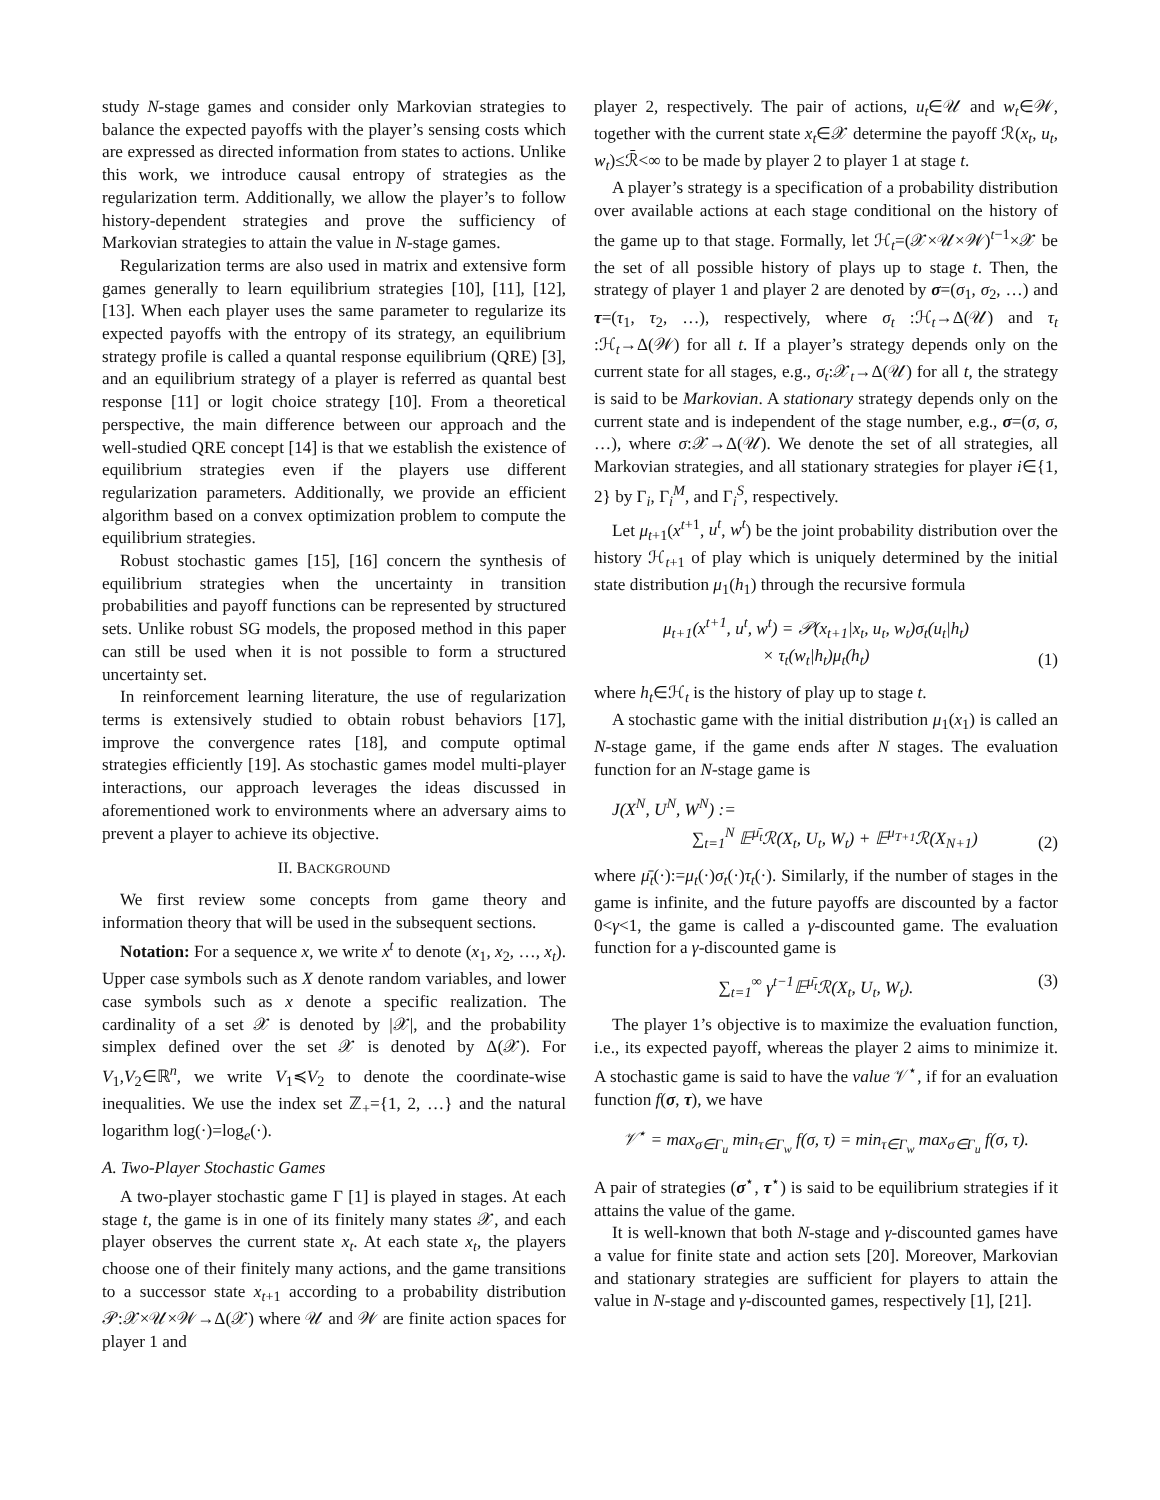study N-stage games and consider only Markovian strategies to balance the expected payoffs with the player’s sensing costs which are expressed as directed information from states to actions. Unlike this work, we introduce causal entropy of strategies as the regularization term. Additionally, we allow the player’s to follow history-dependent strategies and prove the sufficiency of Markovian strategies to attain the value in N-stage games.
Regularization terms are also used in matrix and extensive form games generally to learn equilibrium strategies [10], [11], [12], [13]. When each player uses the same parameter to regularize its expected payoffs with the entropy of its strategy, an equilibrium strategy profile is called a quantal response equilibrium (QRE) [3], and an equilibrium strategy of a player is referred as quantal best response [11] or logit choice strategy [10]. From a theoretical perspective, the main difference between our approach and the well-studied QRE concept [14] is that we establish the existence of equilibrium strategies even if the players use different regularization parameters. Additionally, we provide an efficient algorithm based on a convex optimization problem to compute the equilibrium strategies.
Robust stochastic games [15], [16] concern the synthesis of equilibrium strategies when the uncertainty in transition probabilities and payoff functions can be represented by structured sets. Unlike robust SG models, the proposed method in this paper can still be used when it is not possible to form a structured uncertainty set.
In reinforcement learning literature, the use of regularization terms is extensively studied to obtain robust behaviors [17], improve the convergence rates [18], and compute optimal strategies efficiently [19]. As stochastic games model multi-player interactions, our approach leverages the ideas discussed in aforementioned work to environments where an adversary aims to prevent a player to achieve its objective.
II. BACKGROUND
We first review some concepts from game theory and information theory that will be used in the subsequent sections.
Notation: For a sequence x, we write x<sup>t</sup> to denote (x<sub>1</sub>, x<sub>2</sub>, …, x<sub>t</sub>). Upper case symbols such as X denote random variables, and lower case symbols such as x denote a specific realization. The cardinality of a set 𝒳 is denoted by |𝒳|, and the probability simplex defined over the set 𝒳 is denoted by Δ(𝒳). For V<sub>1</sub>,V<sub>2</sub>∈ℝ<sup>n</sup>, we write V<sub>1</sub>≼V<sub>2</sub> to denote the coordinate-wise inequalities. We use the index set ℤ<sub>+</sub>={1, 2, …} and the natural logarithm log(·)=log<sub>e</sub>(·).
A. Two-Player Stochastic Games
A two-player stochastic game Γ [1] is played in stages. At each stage t, the game is in one of its finitely many states 𝒳, and each player observes the current state x<sub>t</sub>. At each state x<sub>t</sub>, the players choose one of their finitely many actions, and the game transitions to a successor state x<sub>t+1</sub> according to a probability distribution 𝒫:𝒳×𝒰×𝒲→Δ(𝒳) where 𝒰 and 𝒲 are finite action spaces for player 1 and
player 2, respectively. The pair of actions, u<sub>t</sub>∈𝒰 and w<sub>t</sub>∈𝒲, together with the current state x<sub>t</sub>∈𝒳 determine the payoff ℛ(x<sub>t</sub>, u<sub>t</sub>, w<sub>t</sub>)≤ℛ̄<∞ to be made by player 2 to player 1 at stage t.
A player’s strategy is a specification of a probability distribution over available actions at each stage conditional on the history of the game up to that stage. Formally, let ℋ<sub>t</sub>=(𝒳×𝒰×𝒲)<sup>t−1</sup>×𝒳 be the set of all possible history of plays up to stage t. Then, the strategy of player 1 and player 2 are denoted by σ=(σ<sub>1</sub>, σ<sub>2</sub>, …) and τ=(τ<sub>1</sub>, τ<sub>2</sub>, …), respectively, where σ<sub>t</sub> :ℋ<sub>t</sub>→Δ(𝒰) and τ<sub>t</sub> :ℋ<sub>t</sub>→Δ(𝒲) for all t. If a player’s strategy depends only on the current state for all stages, e.g., σ<sub>t</sub>:𝒳<sub>t</sub>→Δ(𝒰) for all t, the strategy is said to be Markovian. A stationary strategy depends only on the current state and is independent of the stage number, e.g., σ=(σ, σ, …), where σ:𝒳→Δ(𝒰). We denote the set of all strategies, all Markovian strategies, and all stationary strategies for player i∈{1, 2} by Γ<sub>i</sub>, Γ<sub>i</sub><sup>M</sup>, and Γ<sub>i</sub><sup>S</sup>, respectively.
Let μ<sub>t+1</sub>(x<sup>t+1</sup>, u<sup>t</sup>, w<sup>t</sup>) be the joint probability distribution over the history ℋ<sub>t+1</sub> of play which is uniquely determined by the initial state distribution μ<sub>1</sub>(h<sub>1</sub>) through the recursive formula
μ<sub>t+1</sub>(x<sup>t+1</sup>, u<sup>t</sup>, w<sup>t</sup>) = 𝒫(x<sub>t+1</sub>|x<sub>t</sub>, u<sub>t</sub>, w<sub>t</sub>)σ<sub>t</sub>(u<sub>t</sub>|h<sub>t</sub>)
× τ<sub>t</sub>(w<sub>t</sub>|h<sub>t</sub>)μ<sub>t</sub>(h<sub>t</sub>) (1)
where h<sub>t</sub>∈ℋ<sub>t</sub> is the history of play up to stage t.
A stochastic game with the initial distribution μ<sub>1</sub>(x<sub>1</sub>) is called an N-stage game, if the game ends after N stages. The evaluation function for an N-stage game is
J(X<sup>N</sup>, U<sup>N</sup>, W<sup>N</sup>) :=
∑<sub>t=1</sub><sup>N</sup> 𝔼<sup>μ̄<sub>t</sub></sup>ℛ(X<sub>t</sub>, U<sub>t</sub>, W<sub>t</sub>) + 𝔼<sup>μ<sub>T+1</sub></sup>ℛ(X<sub>N+1</sub>) (2)
where μ̄<sub>t</sub>(·):=μ<sub>t</sub>(·)σ<sub>t</sub>(·)τ<sub>t</sub>(·). Similarly, if the number of stages in the game is infinite, and the future payoffs are discounted by a factor 0<γ<1, the game is called a γ-discounted game. The evaluation function for a γ-discounted game is
∑<sub>t=1</sub><sup>∞</sup> γ<sup>t−1</sup>𝔼<sup>μ̄<sub>t</sub></sup>ℛ(X<sub>t</sub>, U<sub>t</sub>, W<sub>t</sub>). (3)
The player 1’s objective is to maximize the evaluation function, i.e., its expected payoff, whereas the player 2 aims to minimize it. A stochastic game is said to have the value 𝒱<sup>⋆</sup>, if for an evaluation function f(σ, τ), we have
𝒱<sup>⋆</sup> = max<sub>σ∈Γ<sub>u</sub></sub> min<sub>τ∈Γ<sub>w</sub></sub> f(σ, τ) = min<sub>τ∈Γ<sub>w</sub></sub> max<sub>σ∈Γ<sub>u</sub></sub> f(σ, τ).
A pair of strategies (σ<sup>⋆</sup>, τ<sup>⋆</sup>) is said to be equilibrium strategies if it attains the value of the game.
It is well-known that both N-stage and γ-discounted games have a value for finite state and action sets [20]. Moreover, Markovian and stationary strategies are sufficient for players to attain the value in N-stage and γ-discounted games, respectively [1], [21].